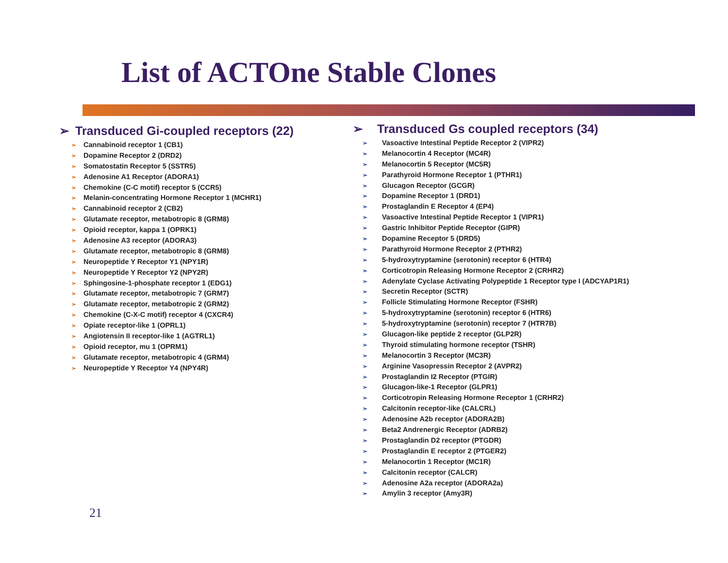List of ACTOne Stable Clones
➢ Transduced Gi-coupled receptors (22)
➢ Cannabinoid receptor 1 (CB1)
➢ Dopamine Receptor 2 (DRD2)
➢ Somatostatin Receptor 5 (SSTR5)
➢ Adenosine A1 Receptor (ADORA1)
➢ Chemokine (C-C motif) receptor 5 (CCR5)
➢ Melanin-concentrating Hormone Receptor 1 (MCHR1)
➢ Cannabinoid receptor 2 (CB2)
➢ Glutamate receptor, metabotropic 8 (GRM8)
➢ Opioid receptor, kappa 1 (OPRK1)
➢ Adenosine A3 receptor (ADORA3)
➢ Glutamate receptor, metabotropic 8 (GRM8)
➢ Neuropeptide Y Receptor Y1 (NPY1R)
➢ Neuropeptide Y Receptor Y2 (NPY2R)
➢ Sphingosine-1-phosphate receptor 1 (EDG1)
➢ Glutamate receptor, metabotropic 7 (GRM7)
➢ Glutamate receptor, metabotropic 2 (GRM2)
➢ Chemokine (C-X-C motif) receptor 4 (CXCR4)
➢ Opiate receptor-like 1 (OPRL1)
➢ Angiotensin II receptor-like 1 (AGTRL1)
➢ Opioid receptor, mu 1 (OPRM1)
➢ Glutamate receptor, metabotropic 4 (GRM4)
➢ Neuropeptide Y Receptor Y4 (NPY4R)
➢ Transduced Gs coupled receptors (34)
➢ Vasoactive Intestinal Peptide Receptor 2 (VIPR2)
➢ Melanocortin 4 Receptor (MC4R)
➢ Melanocortin 5 Receptor (MC5R)
➢ Parathyroid Hormone Receptor 1 (PTHR1)
➢ Glucagon Receptor (GCGR)
➢ Dopamine Receptor 1 (DRD1)
➢ Prostaglandin E Receptor 4 (EP4)
➢ Vasoactive Intestinal Peptide Receptor 1 (VIPR1)
➢ Gastric Inhibitor Peptide Receptor (GIPR)
➢ Dopamine Receptor 5 (DRD5)
➢ Parathyroid Hormone Receptor 2 (PTHR2)
➢ 5-hydroxytryptamine (serotonin) receptor 6 (HTR4)
➢ Corticotropin Releasing Hormone Receptor 2 (CRHR2)
➢ Adenylate Cyclase Activating Polypeptide 1 Receptor type I (ADCYAP1R1)
➢ Secretin Receptor (SCTR)
➢ Follicle Stimulating Hormone Receptor (FSHR)
➢ 5-hydroxytryptamine (serotonin) receptor 6 (HTR6)
➢ 5-hydroxytryptamine (serotonin) receptor 7 (HTR7B)
➢ Glucagon-like peptide 2 receptor (GLP2R)
➢ Thyroid stimulating hormone receptor (TSHR)
➢ Melanocortin 3 Receptor (MC3R)
➢ Arginine Vasopressin Receptor 2 (AVPR2)
➢ Prostaglandin I2 Receptor (PTGIR)
➢ Glucagon-like-1 Receptor (GLPR1)
➢ Corticotropin Releasing Hormone Receptor 1 (CRHR2)
➢ Calcitonin receptor-like (CALCRL)
➢ Adenosine A2b receptor (ADORA2B)
➢ Beta2 Andrenergic Receptor (ADRB2)
➢ Prostaglandin D2 receptor (PTGDR)
➢ Prostaglandin E receptor 2 (PTGER2)
➢ Melanocortin 1 Receptor (MC1R)
➢ Calcitonin receptor (CALCR)
➢ Adenosine A2a receptor (ADORA2a)
➢ Amylin 3 receptor (Amy3R)
21